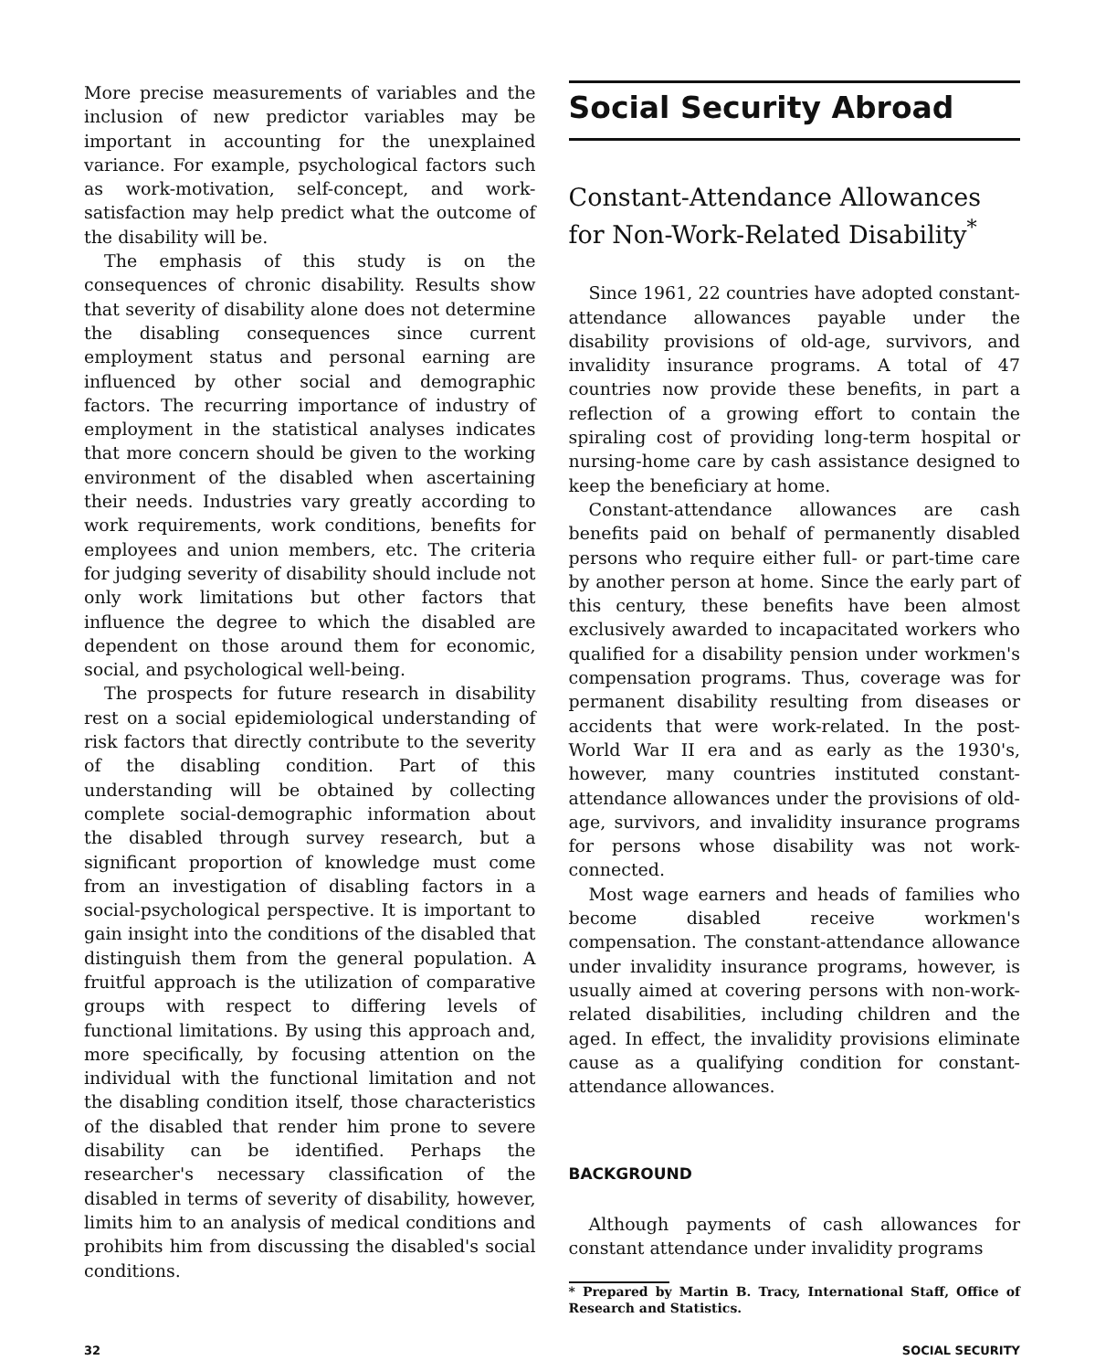More precise measurements of variables and the inclusion of new predictor variables may be important in accounting for the unexplained variance. For example, psychological factors such as work-motivation, self-concept, and work-satisfaction may help predict what the outcome of the disability will be.
The emphasis of this study is on the consequences of chronic disability. Results show that severity of disability alone does not determine the disabling consequences since current employment status and personal earning are influenced by other social and demographic factors. The recurring importance of industry of employment in the statistical analyses indicates that more concern should be given to the working environment of the disabled when ascertaining their needs. Industries vary greatly according to work requirements, work conditions, benefits for employees and union members, etc. The criteria for judging severity of disability should include not only work limitations but other factors that influence the degree to which the disabled are dependent on those around them for economic, social, and psychological well-being.
The prospects for future research in disability rest on a social epidemiological understanding of risk factors that directly contribute to the severity of the disabling condition. Part of this understanding will be obtained by collecting complete social-demographic information about the disabled through survey research, but a significant proportion of knowledge must come from an investigation of disabling factors in a social-psychological perspective. It is important to gain insight into the conditions of the disabled that distinguish them from the general population. A fruitful approach is the utilization of comparative groups with respect to differing levels of functional limitations. By using this approach and, more specifically, by focusing attention on the individual with the functional limitation and not the disabling condition itself, those characteristics of the disabled that render him prone to severe disability can be identified. Perhaps the researcher's necessary classification of the disabled in terms of severity of disability, however, limits him to an analysis of medical conditions and prohibits him from discussing the disabled's social conditions.
Social Security Abroad
Constant-Attendance Allowances for Non-Work-Related Disability<sup>*</sup>
Since 1961, 22 countries have adopted constant-attendance allowances payable under the disability provisions of old-age, survivors, and invalidity insurance programs. A total of 47 countries now provide these benefits, in part a reflection of a growing effort to contain the spiraling cost of providing long-term hospital or nursing-home care by cash assistance designed to keep the beneficiary at home.
Constant-attendance allowances are cash benefits paid on behalf of permanently disabled persons who require either full- or part-time care by another person at home. Since the early part of this century, these benefits have been almost exclusively awarded to incapacitated workers who qualified for a disability pension under workmen's compensation programs. Thus, coverage was for permanent disability resulting from diseases or accidents that were work-related. In the post-World War II era and as early as the 1930's, however, many countries instituted constant-attendance allowances under the provisions of old-age, survivors, and invalidity insurance programs for persons whose disability was not work-connected.
Most wage earners and heads of families who become disabled receive workmen's compensation. The constant-attendance allowance under invalidity insurance programs, however, is usually aimed at covering persons with non-work-related disabilities, including children and the aged. In effect, the invalidity provisions eliminate cause as a qualifying condition for constant-attendance allowances.
BACKGROUND
Although payments of cash allowances for constant attendance under invalidity programs
* Prepared by Martin B. Tracy, International Staff, Office of Research and Statistics.
32 SOCIAL SECURITY